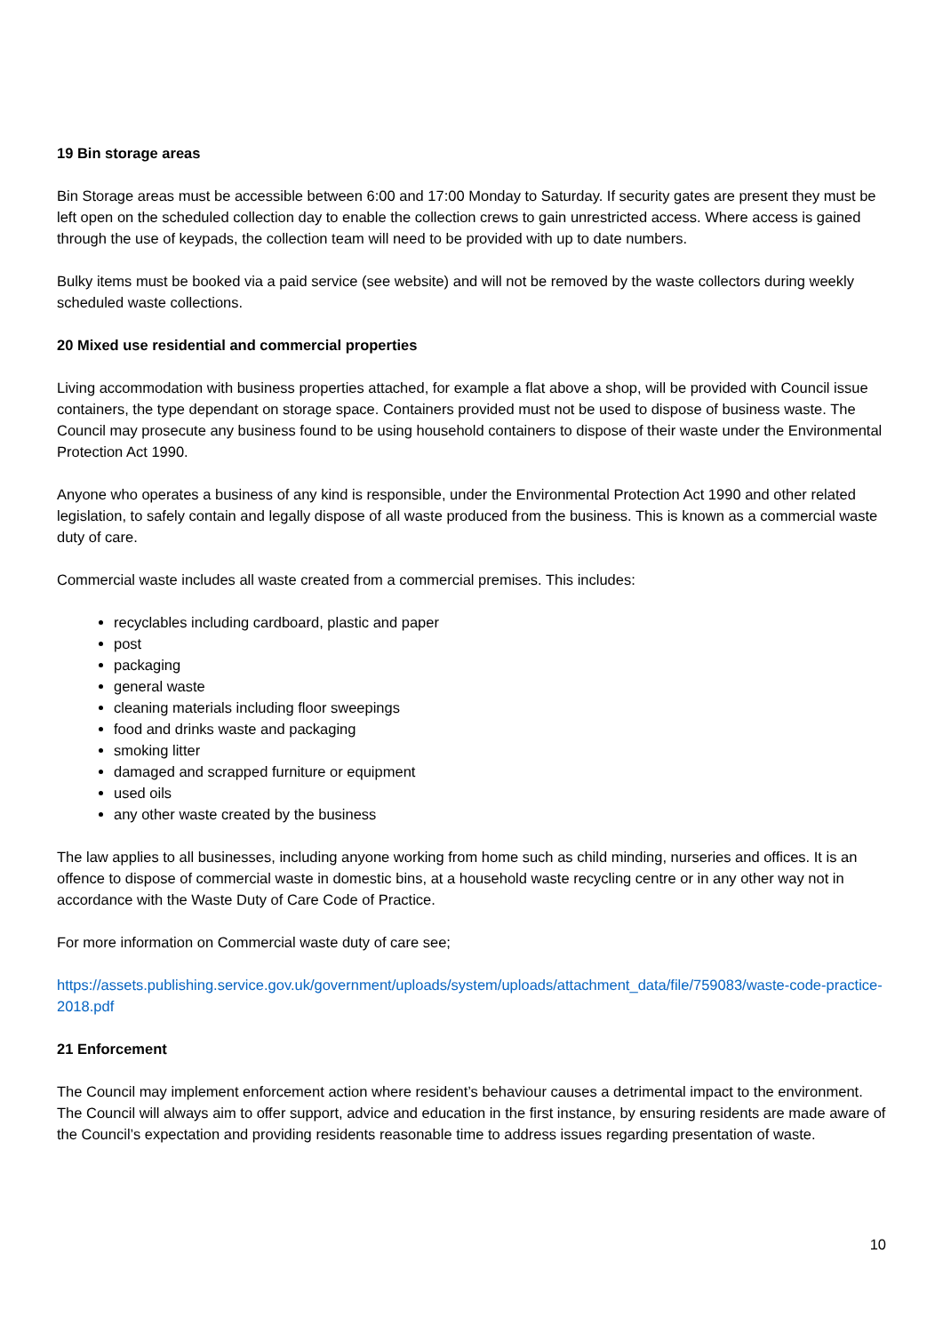19 Bin storage areas
Bin Storage areas must be accessible between 6:00 and 17:00 Monday to Saturday. If security gates are present they must be left open on the scheduled collection day to enable the collection crews to gain unrestricted access. Where access is gained through the use of keypads, the collection team will need to be provided with up to date numbers.
Bulky items must be booked via a paid service (see website) and will not be removed by the waste collectors during weekly scheduled waste collections.
20 Mixed use residential and commercial properties
Living accommodation with business properties attached, for example a flat above a shop, will be provided with Council issue containers, the type dependant on storage space. Containers provided must not be used to dispose of business waste. The Council may prosecute any business found to be using household containers to dispose of their waste under the Environmental Protection Act 1990.
Anyone who operates a business of any kind is responsible, under the Environmental Protection Act 1990 and other related legislation, to safely contain and legally dispose of all waste produced from the business. This is known as a commercial waste duty of care.
Commercial waste includes all waste created from a commercial premises. This includes:
recyclables including cardboard, plastic and paper
post
packaging
general waste
cleaning materials including floor sweepings
food and drinks waste and packaging
smoking litter
damaged and scrapped furniture or equipment
used oils
any other waste created by the business
The law applies to all businesses, including anyone working from home such as child minding, nurseries and offices. It is an offence to dispose of commercial waste in domestic bins, at a household waste recycling centre or in any other way not in accordance with the Waste Duty of Care Code of Practice.
For more information on Commercial waste duty of care see;
https://assets.publishing.service.gov.uk/government/uploads/system/uploads/attachment_data/file/759083/waste-code-practice-2018.pdf
21 Enforcement
The Council may implement enforcement action where resident’s behaviour causes a detrimental impact to the environment. The Council will always aim to offer support, advice and education in the first instance, by ensuring residents are made aware of the Council’s expectation and providing residents reasonable time to address issues regarding presentation of waste.
10